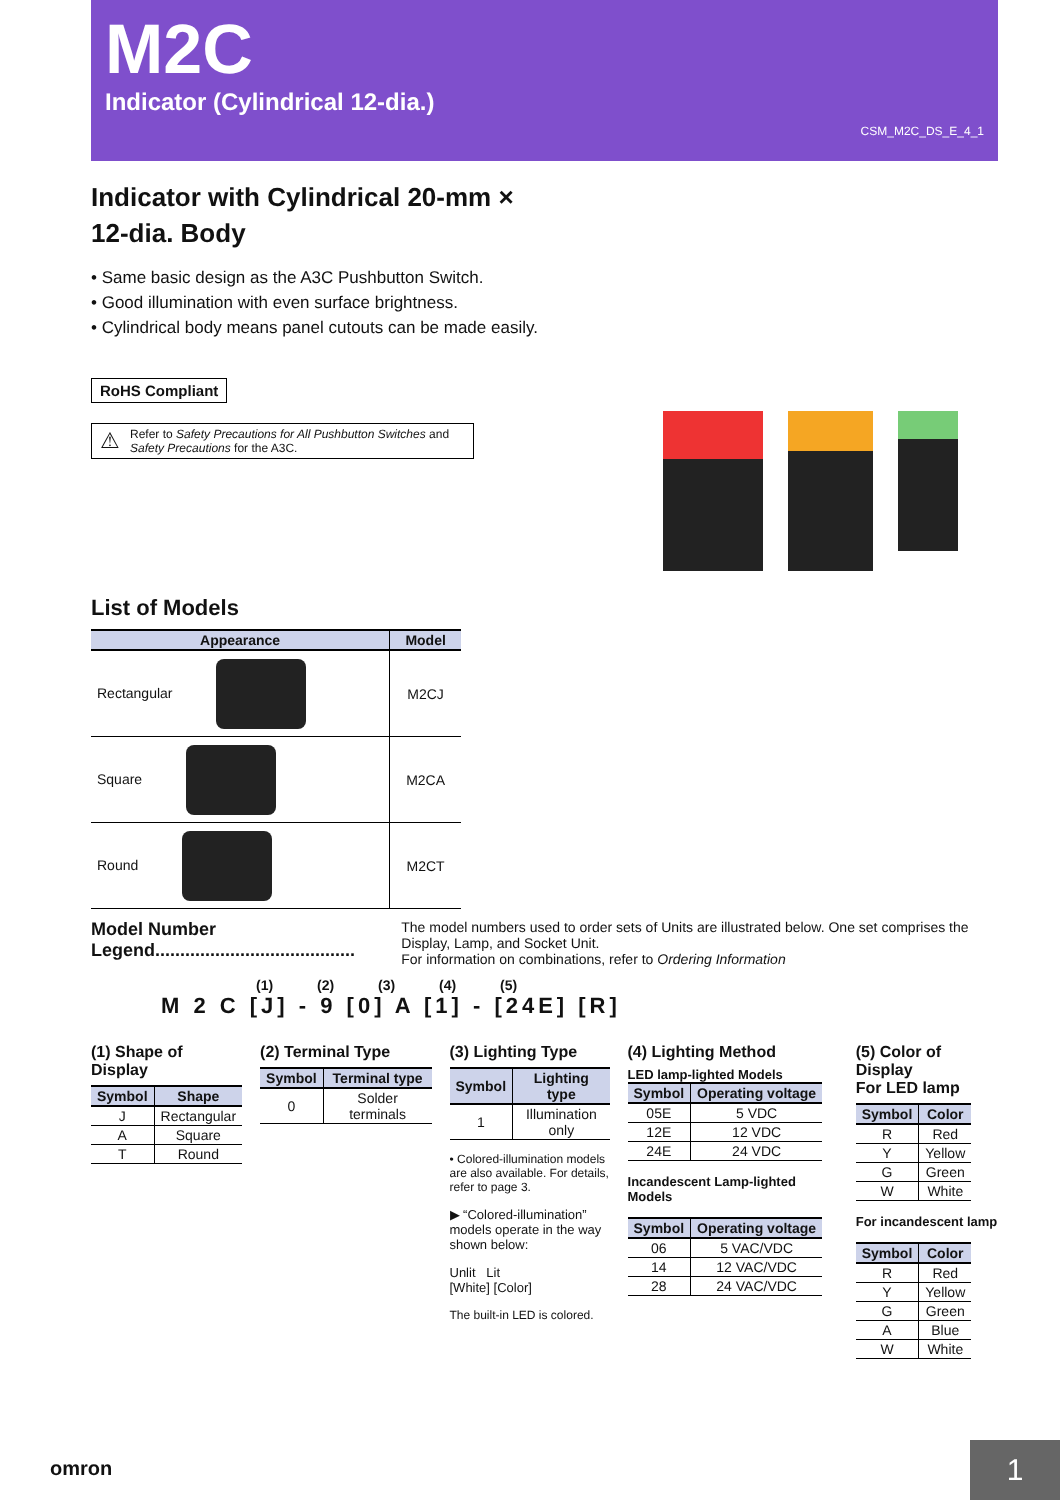M2C
Indicator (Cylindrical 12-dia.)
CSM_M2C_DS_E_4_1
Indicator with Cylindrical 20-mm ×
12-dia. Body
• Same basic design as the A3C Pushbutton Switch.
• Good illumination with even surface brightness.
• Cylindrical body means panel cutouts can be made easily.
RoHS Compliant
⚠ Refer to Safety Precautions for All Pushbutton Switches and Safety Precautions for the A3C.
List of Models
| Appearance | Model |
| --- | --- |
| Rectangular | M2CJ |
| Square | M2CA |
| Round | M2CT |
Model Number Legend........................................
The model numbers used to order sets of Units are illustrated below. One set comprises the Display, Lamp, and Socket Unit.
For information on combinations, refer to Ordering Information
(1) (2) (3) (4) (5)
M 2 C [J] - 9 [0] A [1] - [24E] [R]
(1) Shape of Display
| Symbol | Shape |
| --- | --- |
| J | Rectangular |
| A | Square |
| T | Round |
(2) Terminal Type
| Symbol | Terminal type |
| --- | --- |
| 0 | Solder terminals |
(3) Lighting Type
| Symbol | Lighting type |
| --- | --- |
| 1 | Illumination only |
• Colored-illumination models are also available. For details, refer to page 3.
▶ “Colored-illumination” models operate in the way shown below:
Unlit Lit
[White] [Color]
The built-in LED is colored.
(4) Lighting Method
LED lamp-lighted Models
| Symbol | Operating voltage |
| --- | --- |
| 05E | 5 VDC |
| 12E | 12 VDC |
| 24E | 24 VDC |
Incandescent Lamp-lighted Models
| Symbol | Operating voltage |
| --- | --- |
| 06 | 5 VAC/VDC |
| 14 | 12 VAC/VDC |
| 28 | 24 VAC/VDC |
(5) Color of Display
For LED lamp
| Symbol | Color |
| --- | --- |
| R | Red |
| Y | Yellow |
| G | Green |
| W | White |
For incandescent lamp
| Symbol | Color |
| --- | --- |
| R | Red |
| Y | Yellow |
| G | Green |
| A | Blue |
| W | White |
omron 1